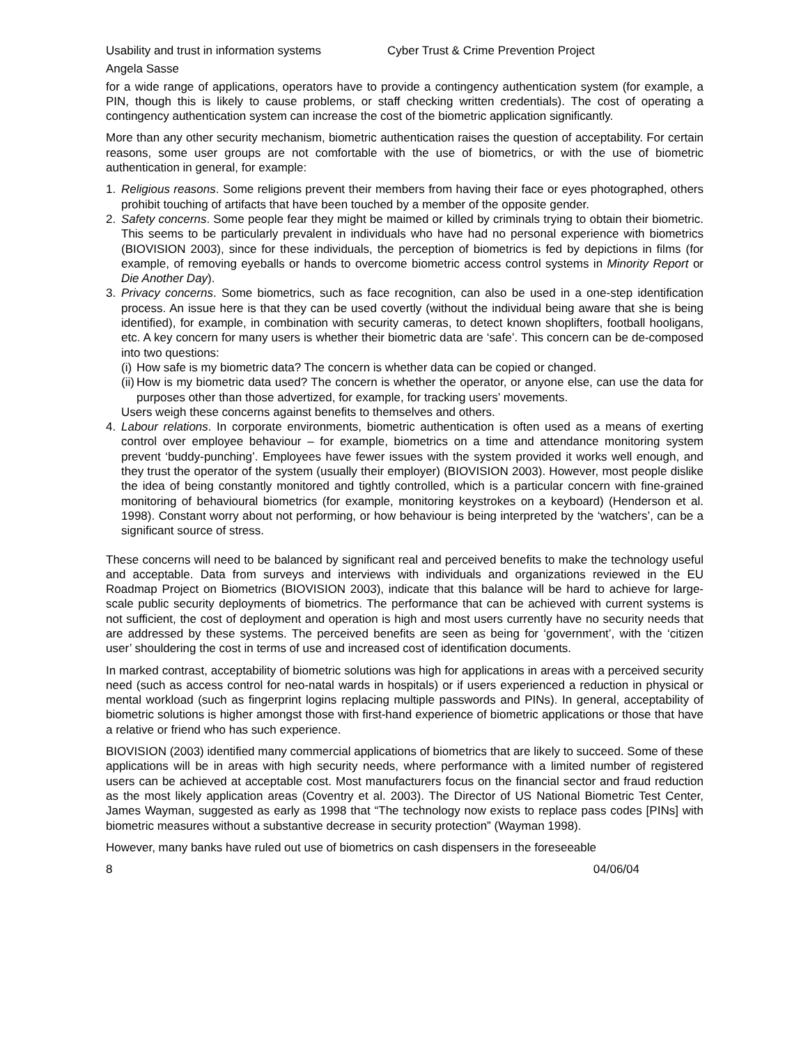Usability and trust in information systems Cyber Trust & Crime Prevention Project
Angela Sasse
for a wide range of applications, operators have to provide a contingency authentication system (for example, a PIN, though this is likely to cause problems, or staff checking written credentials). The cost of operating a contingency authentication system can increase the cost of the biometric application significantly.
More than any other security mechanism, biometric authentication raises the question of acceptability. For certain reasons, some user groups are not comfortable with the use of biometrics, or with the use of biometric authentication in general, for example:
1. Religious reasons. Some religions prevent their members from having their face or eyes photographed, others prohibit touching of artifacts that have been touched by a member of the opposite gender.
2. Safety concerns. Some people fear they might be maimed or killed by criminals trying to obtain their biometric. This seems to be particularly prevalent in individuals who have had no personal experience with biometrics (BIOVISION 2003), since for these individuals, the perception of biometrics is fed by depictions in films (for example, of removing eyeballs or hands to overcome biometric access control systems in Minority Report or Die Another Day).
3. Privacy concerns. Some biometrics, such as face recognition, can also be used in a one-step identification process. An issue here is that they can be used covertly (without the individual being aware that she is being identified), for example, in combination with security cameras, to detect known shoplifters, football hooligans, etc. A key concern for many users is whether their biometric data are ‘safe’. This concern can be de-composed into two questions:
(i)
How safe is my biometric data? The concern is whether data can be copied or changed.
(ii)
How is my biometric data used? The concern is whether the operator, or anyone else, can use the data for purposes other than those advertized, for example, for tracking users’ movements.
Users weigh these concerns against benefits to themselves and others.
4. Labour relations. In corporate environments, biometric authentication is often used as a means of exerting control over employee behaviour – for example, biometrics on a time and attendance monitoring system prevent ‘buddy-punching’. Employees have fewer issues with the system provided it works well enough, and they trust the operator of the system (usually their employer) (BIOVISION 2003). However, most people dislike the idea of being constantly monitored and tightly controlled, which is a particular concern with fine-grained monitoring of behavioural biometrics (for example, monitoring keystrokes on a keyboard) (Henderson et al. 1998). Constant worry about not performing, or how behaviour is being interpreted by the ‘watchers’, can be a significant source of stress.
These concerns will need to be balanced by significant real and perceived benefits to make the technology useful and acceptable. Data from surveys and interviews with individuals and organizations reviewed in the EU Roadmap Project on Biometrics (BIOVISION 2003), indicate that this balance will be hard to achieve for large-scale public security deployments of biometrics. The performance that can be achieved with current systems is not sufficient, the cost of deployment and operation is high and most users currently have no security needs that are addressed by these systems. The perceived benefits are seen as being for ‘government’, with the ‘citizen user’ shouldering the cost in terms of use and increased cost of identification documents.
In marked contrast, acceptability of biometric solutions was high for applications in areas with a perceived security need (such as access control for neo-natal wards in hospitals) or if users experienced a reduction in physical or mental workload (such as fingerprint logins replacing multiple passwords and PINs). In general, acceptability of biometric solutions is higher amongst those with first-hand experience of biometric applications or those that have a relative or friend who has such experience.
BIOVISION (2003) identified many commercial applications of biometrics that are likely to succeed. Some of these applications will be in areas with high security needs, where performance with a limited number of registered users can be achieved at acceptable cost. Most manufacturers focus on the financial sector and fraud reduction as the most likely application areas (Coventry et al. 2003). The Director of US National Biometric Test Center, James Wayman, suggested as early as 1998 that “The technology now exists to replace pass codes [PINs] with biometric measures without a substantive decrease in security protection” (Wayman 1998).
However, many banks have ruled out use of biometrics on cash dispensers in the foreseeable
8 04/06/04